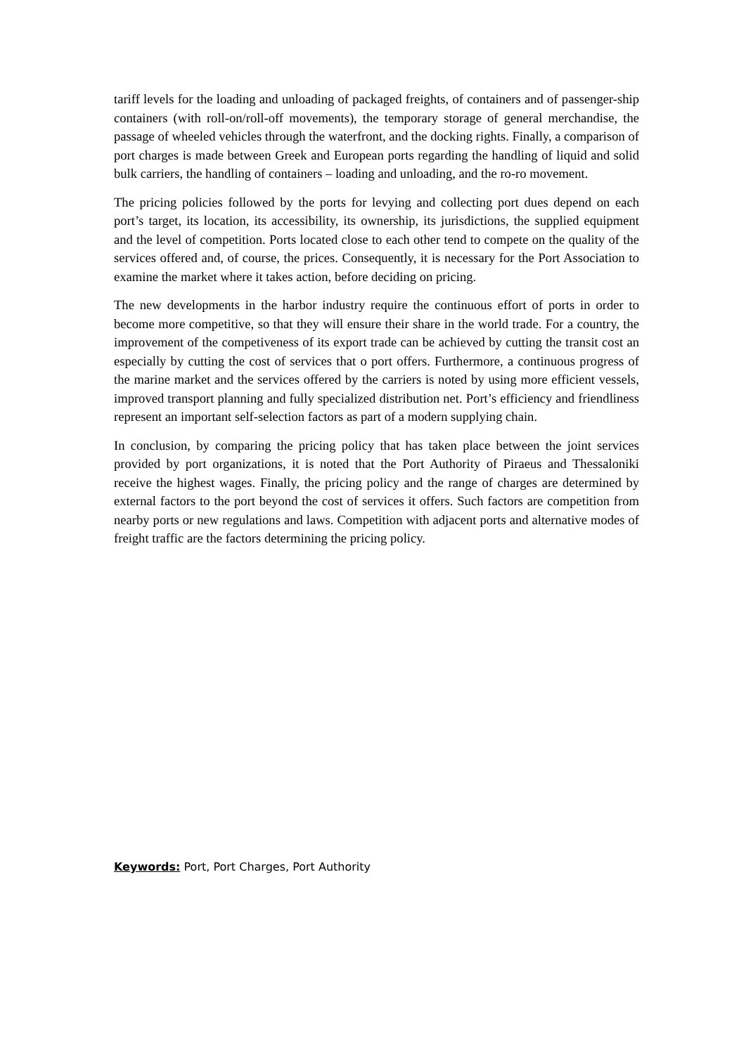tariff levels for the loading and unloading of packaged freights, of containers and of passenger-ship containers (with roll-on/roll-off movements), the temporary storage of general merchandise, the passage of wheeled vehicles through the waterfront, and the docking rights. Finally, a comparison of port charges is made between Greek and European ports regarding the handling of liquid and solid bulk carriers, the handling of containers – loading and unloading, and the ro-ro movement.
The pricing policies followed by the ports for levying and collecting port dues depend on each port’s target, its location, its accessibility, its ownership, its jurisdictions, the supplied equipment and the level of competition. Ports located close to each other tend to compete on the quality of the services offered and, of course, the prices. Consequently, it is necessary for the Port Association to examine the market where it takes action, before deciding on pricing.
The new developments in the harbor industry require the continuous effort of ports in order to become more competitive, so that they will ensure their share in the world trade. For a country, the improvement of the competiveness of its export trade can be achieved by cutting the transit cost an especially by cutting the cost of services that o port offers. Furthermore, a continuous progress of the marine market and the services offered by the carriers is noted by using more efficient vessels, improved transport planning and fully specialized distribution net. Port’s efficiency and friendliness represent an important self-selection factors as part of a modern supplying chain.
In conclusion, by comparing the pricing policy that has taken place between the joint services provided by port organizations, it is noted that the Port Authority of Piraeus and Thessaloniki receive the highest wages. Finally, the pricing policy and the range of charges are determined by external factors to the port beyond the cost of services it offers. Such factors are competition from nearby ports or new regulations and laws. Competition with adjacent ports and alternative modes of freight traffic are the factors determining the pricing policy.
Keywords: Port, Port Charges, Port Authority